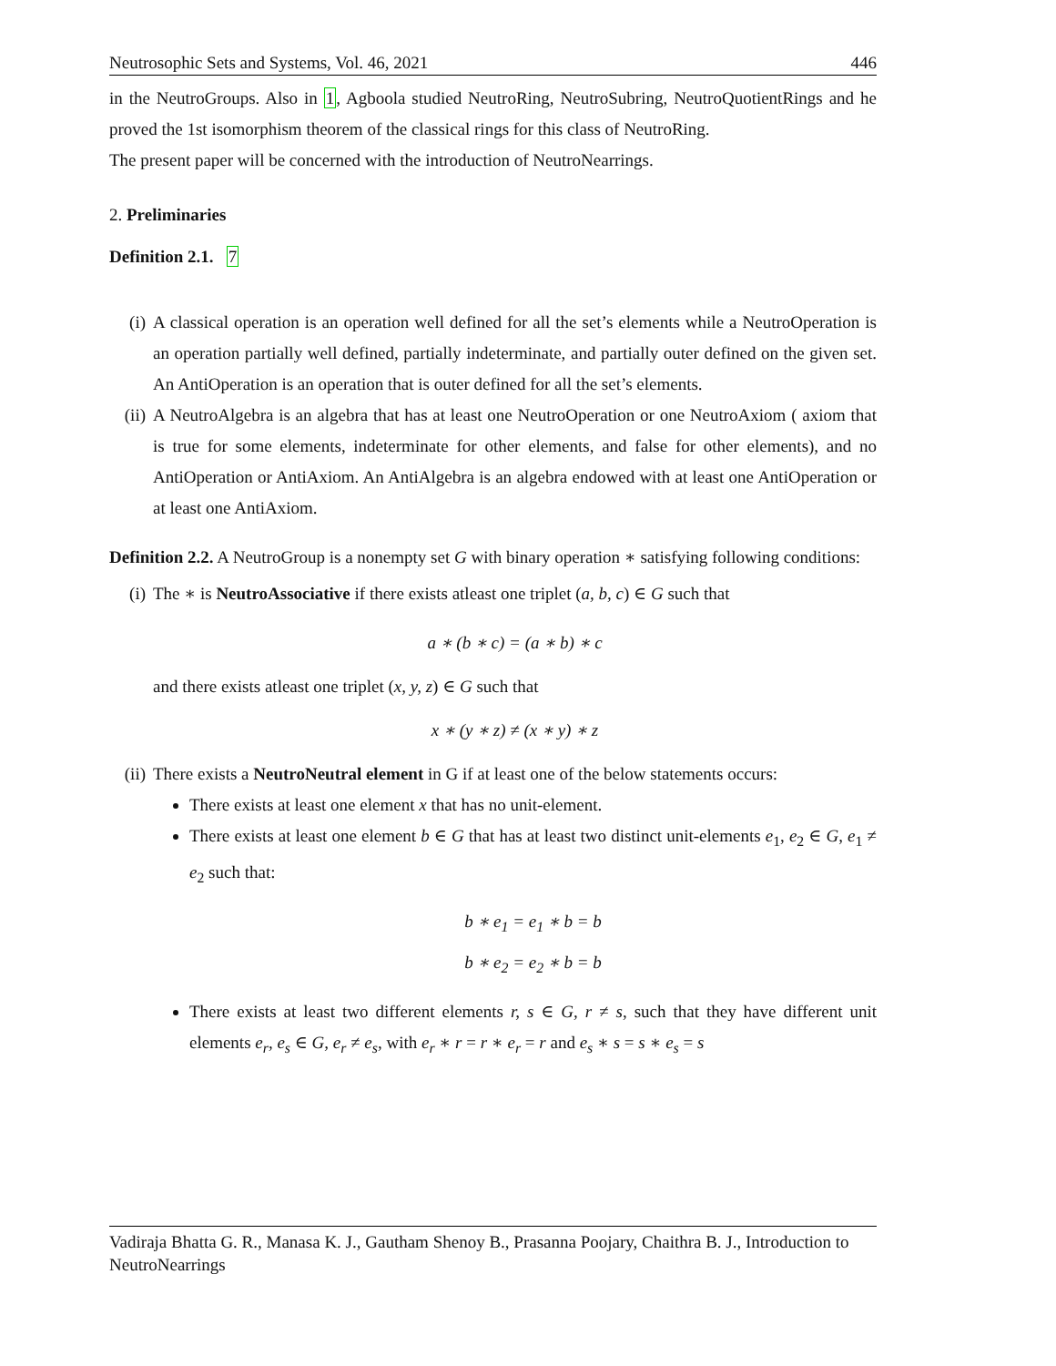Neutrosophic Sets and Systems, Vol. 46, 2021 446
in the NeutroGroups. Also in 1, Agboola studied NeutroRing, NeutroSubring, NeutroQuotientRings and he proved the 1st isomorphism theorem of the classical rings for this class of NeutroRing.
The present paper will be concerned with the introduction of NeutroNearrings.
2. Preliminaries
Definition 2.1. 7
(i) A classical operation is an operation well defined for all the set’s elements while a NeutroOperation is an operation partially well defined, partially indeterminate, and partially outer defined on the given set. An AntiOperation is an operation that is outer defined for all the set’s elements.
(ii) A NeutroAlgebra is an algebra that has at least one NeutroOperation or one NeutroAxiom ( axiom that is true for some elements, indeterminate for other elements, and false for other elements), and no AntiOperation or AntiAxiom. An AntiAlgebra is an algebra endowed with at least one AntiOperation or at least one AntiAxiom.
Definition 2.2. A NeutroGroup is a nonempty set G with binary operation ∗ satisfying following conditions:
(i) The ∗ is NeutroAssociative if there exists atleast one triplet (a, b, c) ∈ G such that
a ∗ (b ∗ c) = (a ∗ b) ∗ c
and there exists atleast one triplet (x, y, z) ∈ G such that
x ∗ (y ∗ z) ≠ (x ∗ y) ∗ z
(ii) There exists a NeutroNeutral element in G if at least one of the below statements occurs:
There exists at least one element x that has no unit-element.
There exists at least one element b ∈ G that has at least two distinct unit-elements e<sub>1</sub>, e<sub>2</sub> ∈ G, e<sub>1</sub> ≠ e<sub>2</sub> such that:
b ∗ e<sub>1</sub> = e<sub>1</sub> ∗ b = b
b ∗ e<sub>2</sub> = e<sub>2</sub> ∗ b = b
There exists at least two different elements r, s ∈ G, r ≠ s, such that they have different unit elements e<sub>r</sub>, e<sub>s</sub> ∈ G, e<sub>r</sub> ≠ e<sub>s</sub>, with e<sub>r</sub> ∗ r = r ∗ e<sub>r</sub> = r and e<sub>s</sub> ∗ s = s ∗ e<sub>s</sub> = s
Vadiraja Bhatta G. R., Manasa K. J., Gautham Shenoy B., Prasanna Poojary, Chaithra B. J., Introduction to NeutroNearrings